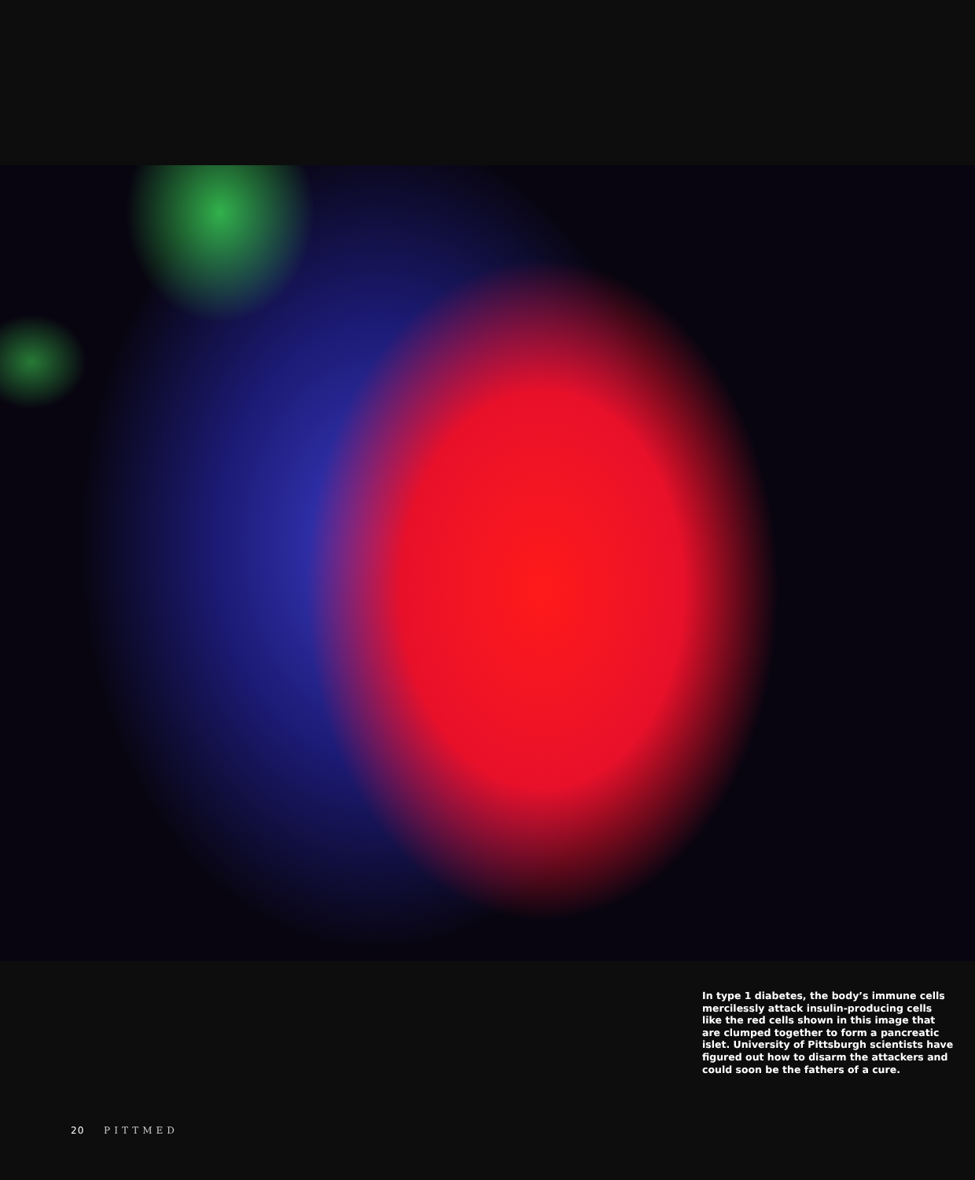In type 1 diabetes, the body’s immune cells mercilessly attack insulin-producing cells like the red cells shown in this image that are clumped together to form a pancreatic islet. University of Pittsburgh scientists have figured out how to disarm the attackers and could soon be the fathers of a cure.
20 PITTMED